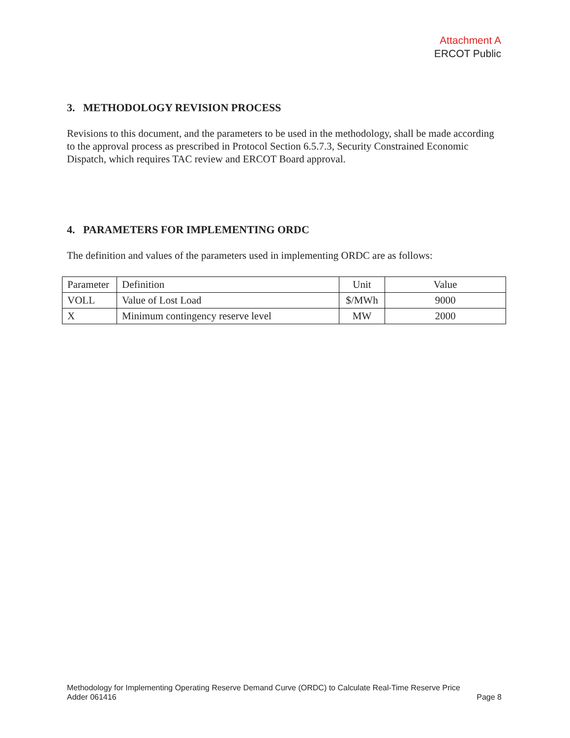Attachment A
ERCOT Public
3. METHODOLOGY REVISION PROCESS
Revisions to this document, and the parameters to be used in the methodology, shall be made according to the approval process as prescribed in Protocol Section 6.5.7.3, Security Constrained Economic Dispatch, which requires TAC review and ERCOT Board approval.
4. PARAMETERS FOR IMPLEMENTING ORDC
The definition and values of the parameters used in implementing ORDC are as follows:
| Parameter | Definition | Unit | Value |
| VOLL | Value of Lost Load | $/MWh | 9000 |
| X | Minimum contingency reserve level | MW | 2000 |
Methodology for Implementing Operating Reserve Demand Curve (ORDC) to Calculate Real-Time Reserve Price
Adder 061416 Page 8